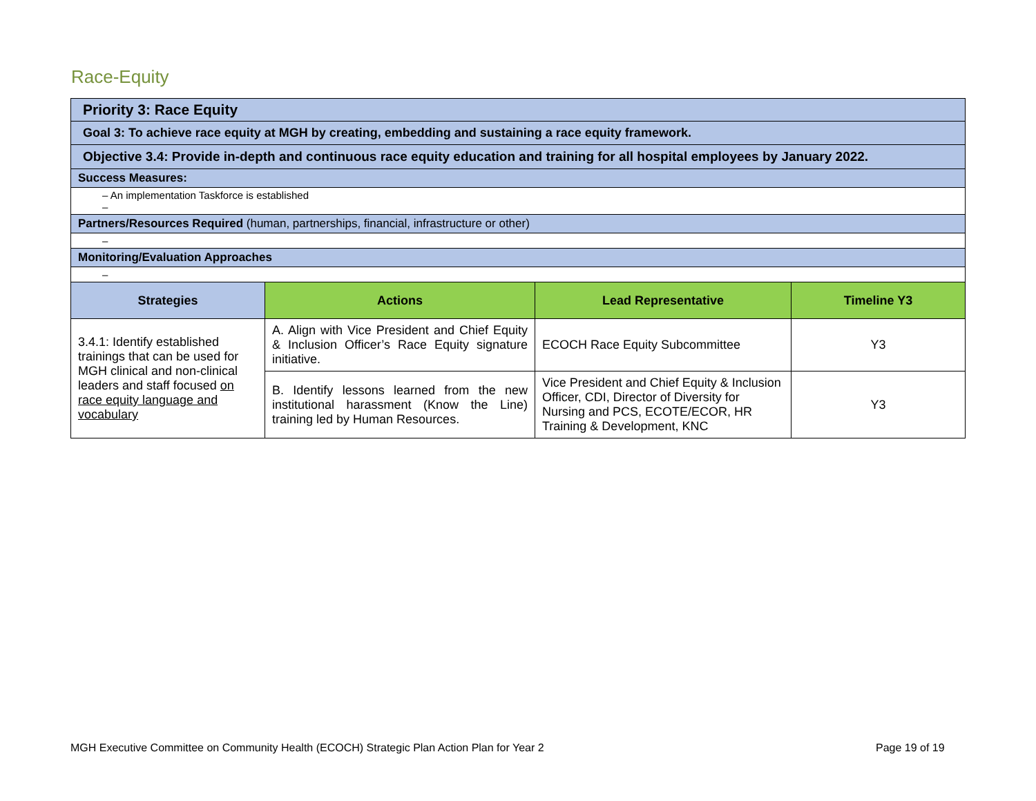Race-Equity
Priority 3: Race Equity
Goal 3: To achieve race equity at MGH by creating, embedding and sustaining a race equity framework.
Objective 3.4: Provide in-depth and continuous race equity education and training for all hospital employees by January 2022.
Success Measures:
‒ An implementation Taskforce is established
‒
Partners/Resources Required (human, partnerships, financial, infrastructure or other)
‒
Monitoring/Evaluation Approaches
‒
| Strategies | Actions | Lead Representative | Timeline Y3 |
| --- | --- | --- | --- |
| 3.4.1: Identify established trainings that can be used for MGH clinical and non-clinical leaders and staff focused on race equity language and vocabulary | A. Align with Vice President and Chief Equity & Inclusion Officer’s Race Equity signature initiative. | ECOCH Race Equity Subcommittee | Y3 |
| | B. Identify lessons learned from the new institutional harassment (Know the Line) training led by Human Resources. | Vice President and Chief Equity & Inclusion Officer, CDI, Director of Diversity for Nursing and PCS, ECOTE/ECOR, HR Training & Development, KNC | Y3 |
MGH Executive Committee on Community Health (ECOCH) Strategic Plan Action Plan for Year 2
Page 19 of 19